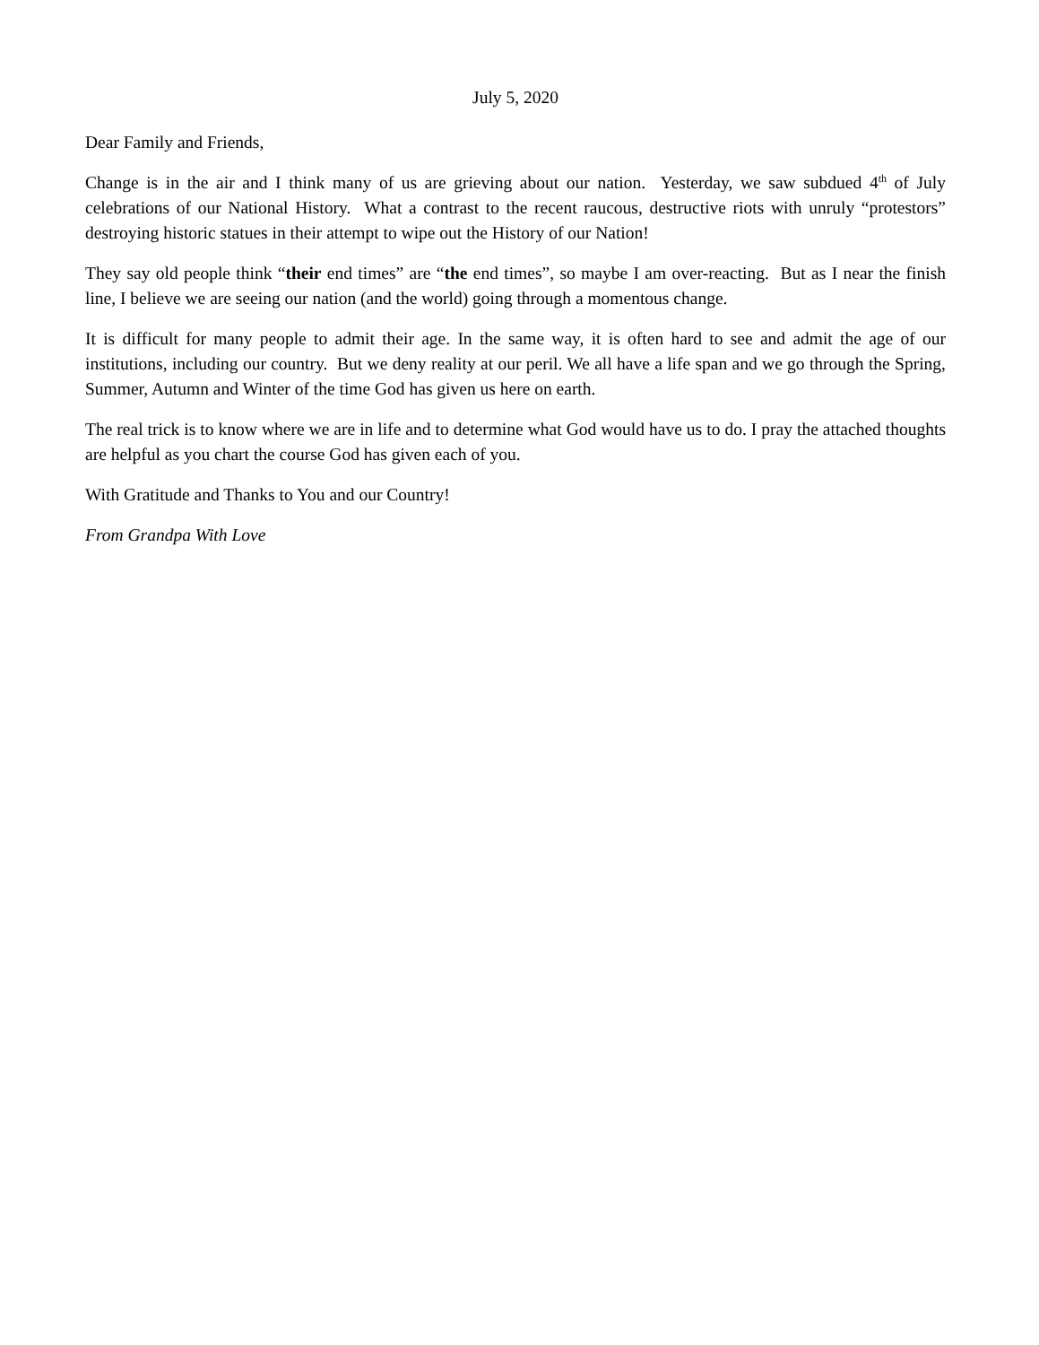July 5, 2020
Dear Family and Friends,
Change is in the air and I think many of us are grieving about our nation. Yesterday, we saw subdued 4<sup>th</sup> of July celebrations of our National History. What a contrast to the recent raucous, destructive riots with unruly “protestors” destroying historic statues in their attempt to wipe out the History of our Nation!
They say old people think “their end times” are “the end times”, so maybe I am over-reacting. But as I near the finish line, I believe we are seeing our nation (and the world) going through a momentous change.
It is difficult for many people to admit their age. In the same way, it is often hard to see and admit the age of our institutions, including our country. But we deny reality at our peril. We all have a life span and we go through the Spring, Summer, Autumn and Winter of the time God has given us here on earth.
The real trick is to know where we are in life and to determine what God would have us to do. I pray the attached thoughts are helpful as you chart the course God has given each of you.
With Gratitude and Thanks to You and our Country!
From Grandpa With Love